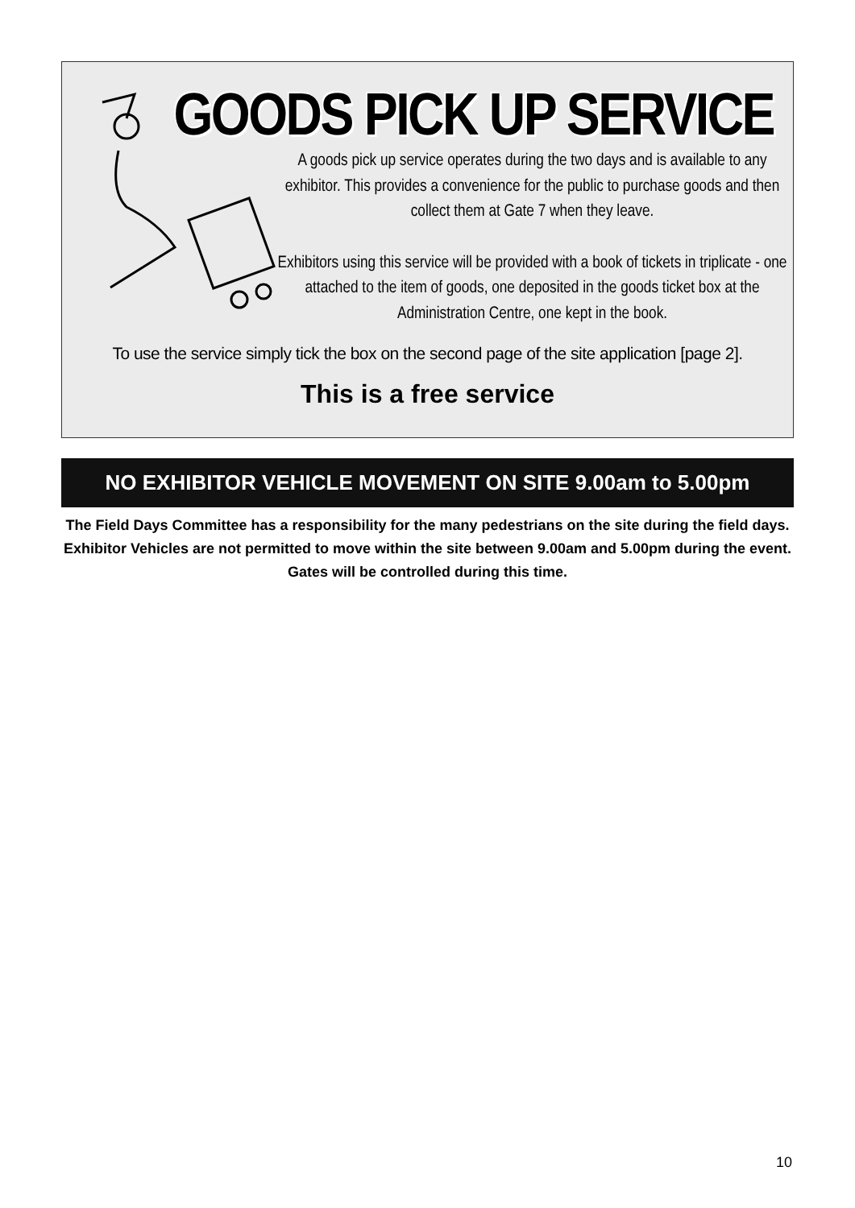GOODS PICK UP SERVICE
A goods pick up service operates during the two days and is available to any exhibitor. This provides a convenience for the public to purchase goods and then collect them at Gate 7 when they leave.
Exhibitors using this service will be provided with a book of tickets in triplicate - one attached to the item of goods, one deposited in the goods ticket box at the Administration Centre, one kept in the book.
To use the service simply tick the box on the second page of the site application [page 2].
This is a free service
NO EXHIBITOR VEHICLE MOVEMENT ON SITE 9.00am to 5.00pm
The Field Days Committee has a responsibility for the many pedestrians on the site during the field days. Exhibitor Vehicles are not permitted to move within the site between 9.00am and 5.00pm during the event. Gates will be controlled during this time.
10